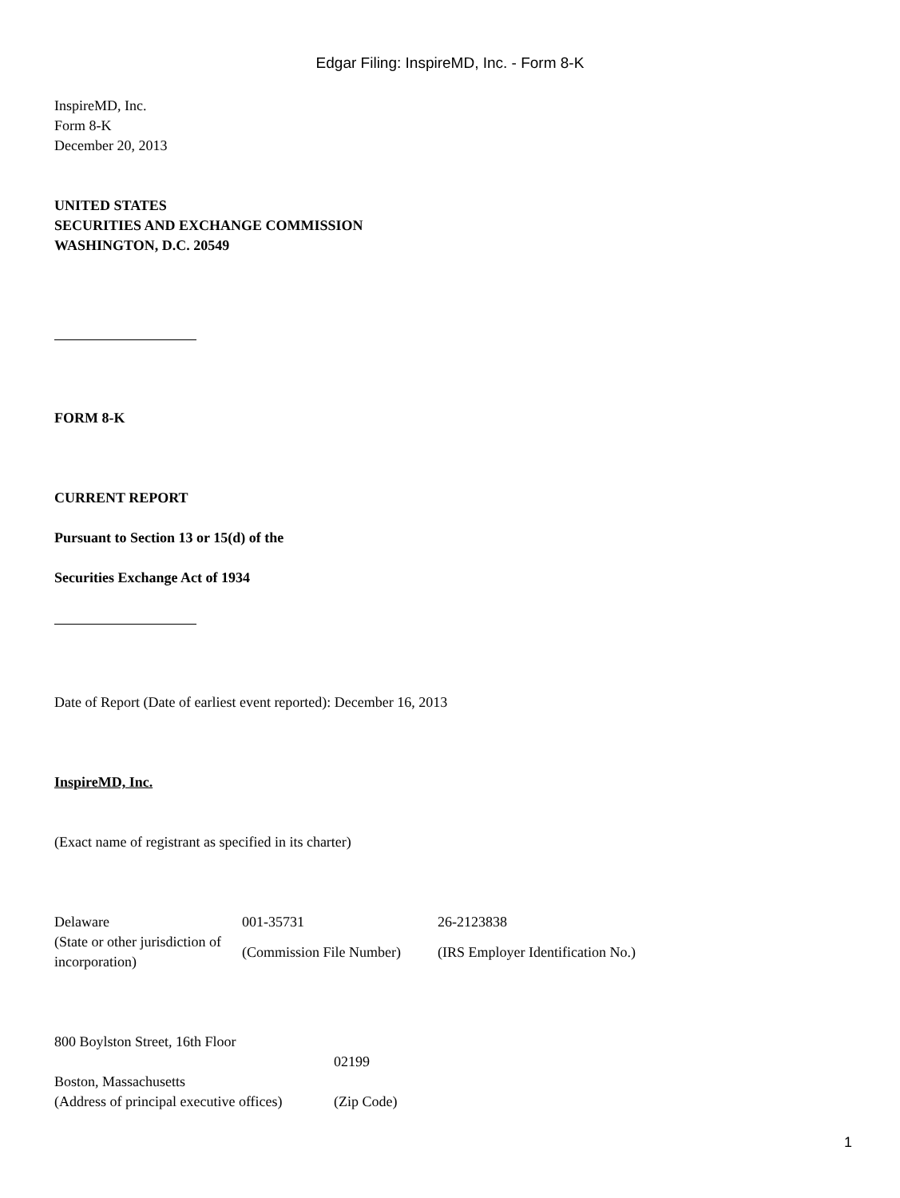Edgar Filing: InspireMD, Inc. - Form 8-K
InspireMD, Inc.
Form 8-K
December 20, 2013
UNITED STATES
SECURITIES AND EXCHANGE COMMISSION
WASHINGTON, D.C. 20549
FORM 8-K
CURRENT REPORT
Pursuant to Section 13 or 15(d) of the
Securities Exchange Act of 1934
Date of Report (Date of earliest event reported): December 16, 2013
InspireMD, Inc.
(Exact name of registrant as specified in its charter)
| Delaware | 001-35731 | 26-2123838 |
| (State or other jurisdiction of incorporation) | (Commission File Number) | (IRS Employer Identification No.) |
| 800 Boylston Street, 16th Floor Boston, Massachusetts | 02199 |
| (Address of principal executive offices) | (Zip Code) |
1